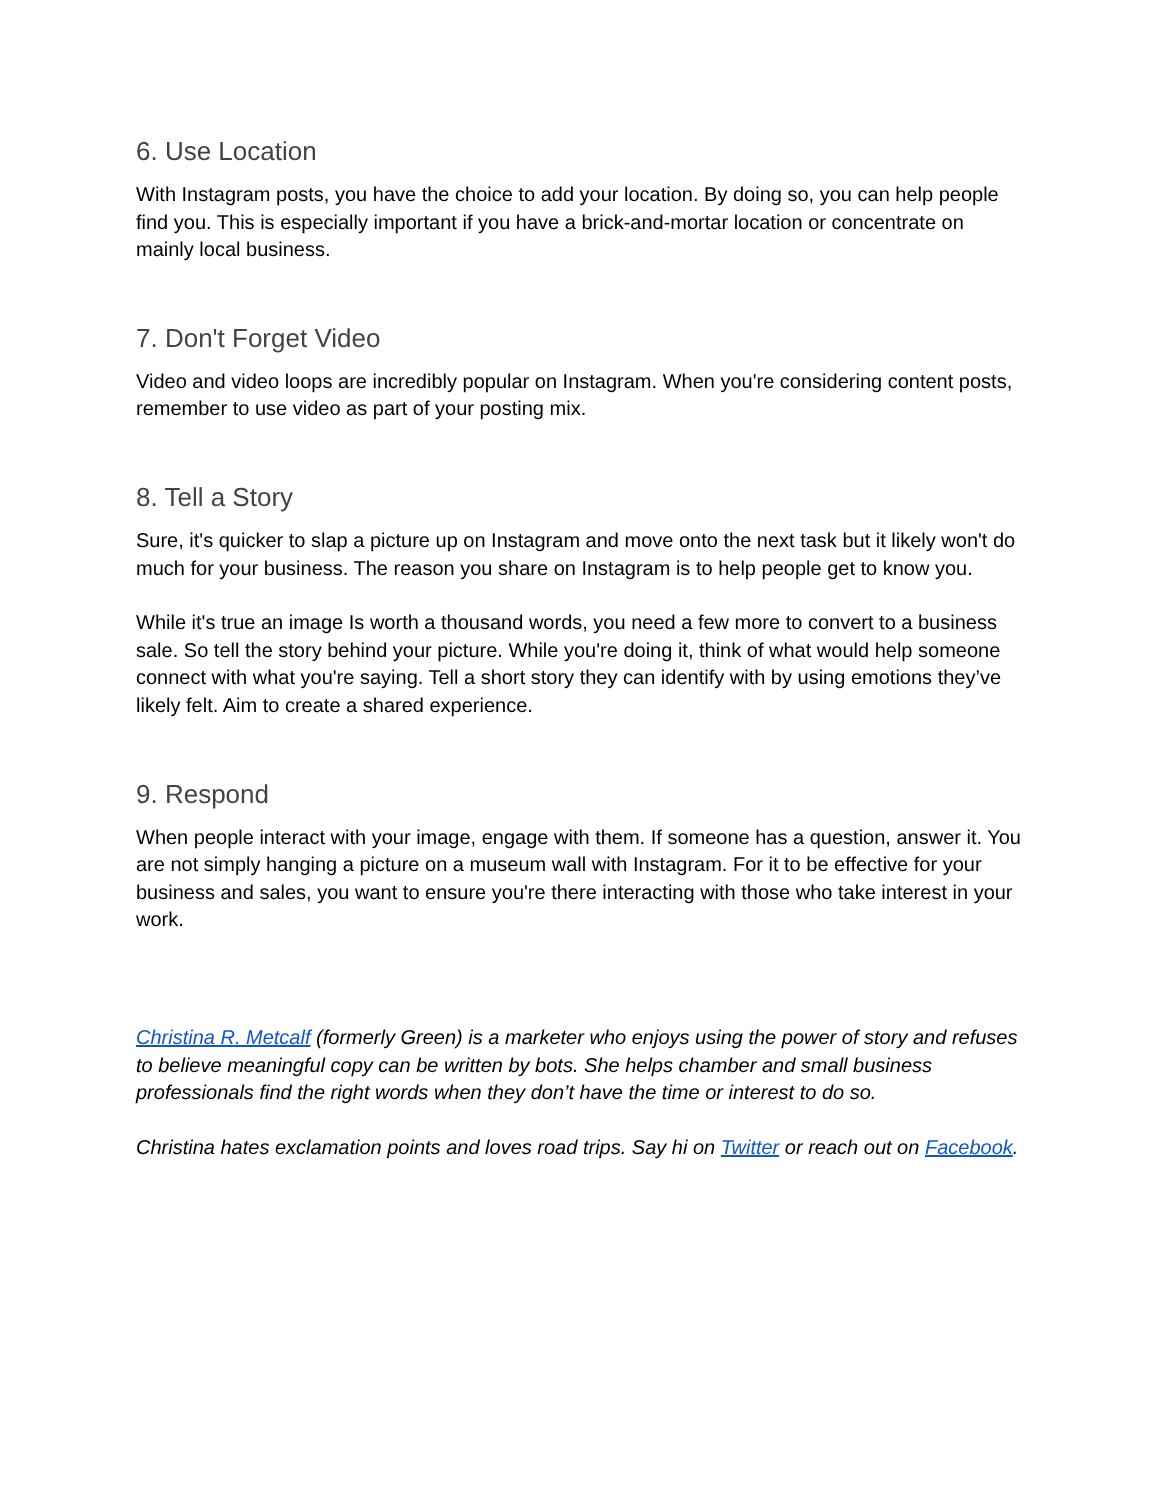6. Use Location
With Instagram posts, you have the choice to add your location. By doing so, you can help people find you. This is especially important if you have a brick-and-mortar location or concentrate on mainly local business.
7. Don't Forget Video
Video and video loops are incredibly popular on Instagram. When you're considering content posts, remember to use video as part of your posting mix.
8. Tell a Story
Sure, it's quicker to slap a picture up on Instagram and move onto the next task but it likely won't do much for your business. The reason you share on Instagram is to help people get to know you.
While it's true an image Is worth a thousand words, you need a few more to convert to a business sale. So tell the story behind your picture. While you're doing it, think of what would help someone connect with what you're saying. Tell a short story they can identify with by using emotions they’ve likely felt. Aim to create a shared experience.
9. Respond
When people interact with your image, engage with them. If someone has a question, answer it. You are not simply hanging a picture on a museum wall with Instagram. For it to be effective for your business and sales, you want to ensure you're there interacting with those who take interest in your work.
Christina R. Metcalf (formerly Green) is a marketer who enjoys using the power of story and refuses to believe meaningful copy can be written by bots. She helps chamber and small business professionals find the right words when they don’t have the time or interest to do so.
Christina hates exclamation points and loves road trips. Say hi on Twitter or reach out on Facebook.